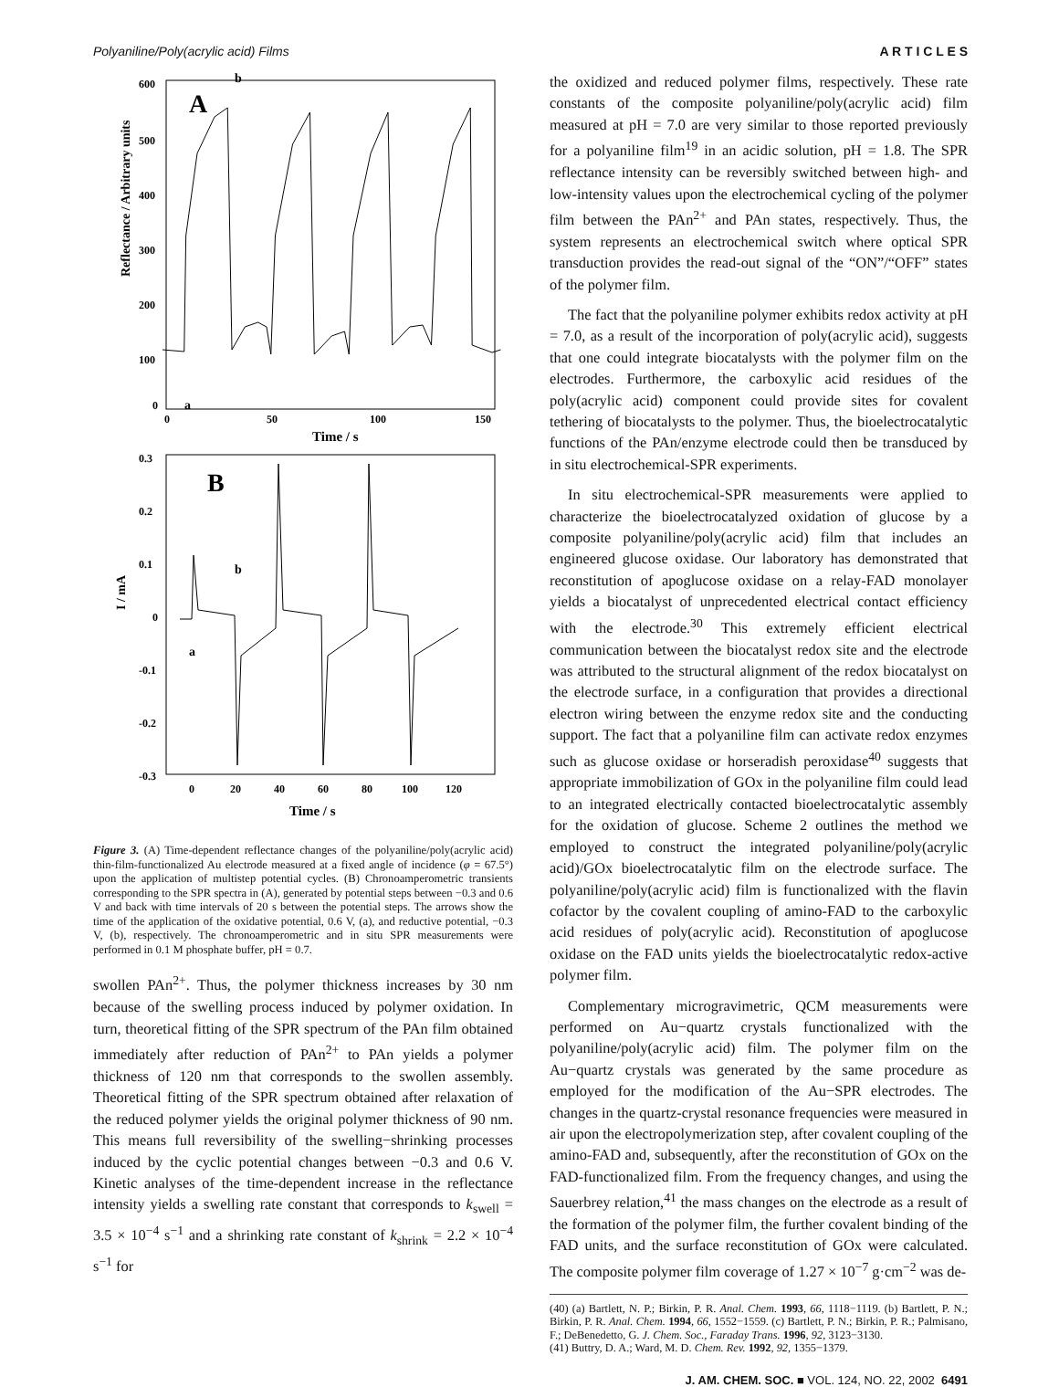Polyaniline/Poly(acrylic acid) Films A R T I C L E S
Reflectance / Arbitrary units
600
500
400
300
200
100
0
0
50
100
150
Time / s
A
b
a
I / mA
0.3
0.2
0.1
0
-0.1
-0.2
-0.3
0
20
40
60
80
100
120
Time / s
B
b
a
Figure 3. (A) Time-dependent reflectance changes of the polyaniline/poly(acrylic acid) thin-film-functionalized Au electrode measured at a fixed angle of incidence (φ = 67.5°) upon the application of multistep potential cycles. (B) Chronoamperometric transients corresponding to the SPR spectra in (A), generated by potential steps between −0.3 and 0.6 V and back with time intervals of 20 s between the potential steps. The arrows show the time of the application of the oxidative potential, 0.6 V, (a), and reductive potential, −0.3 V, (b), respectively. The chronoamperometric and in situ SPR measurements were performed in 0.1 M phosphate buffer, pH = 0.7.
swollen PAn<sup>2+</sup>. Thus, the polymer thickness increases by 30 nm because of the swelling process induced by polymer oxidation. In turn, theoretical fitting of the SPR spectrum of the PAn film obtained immediately after reduction of PAn<sup>2+</sup> to PAn yields a polymer thickness of 120 nm that corresponds to the swollen assembly. Theoretical fitting of the SPR spectrum obtained after relaxation of the reduced polymer yields the original polymer thickness of 90 nm. This means full reversibility of the swelling−shrinking processes induced by the cyclic potential changes between −0.3 and 0.6 V. Kinetic analyses of the time-dependent increase in the reflectance intensity yields a swelling rate constant that corresponds to k<sub>swell</sub> = 3.5 × 10<sup>−4</sup> s<sup>−1</sup> and a shrinking rate constant of k<sub>shrink</sub> = 2.2 × 10<sup>−4</sup> s<sup>−1</sup> for
the oxidized and reduced polymer films, respectively. These rate constants of the composite polyaniline/poly(acrylic acid) film measured at pH = 7.0 are very similar to those reported previously for a polyaniline film<sup>19</sup> in an acidic solution, pH = 1.8. The SPR reflectance intensity can be reversibly switched between high- and low-intensity values upon the electrochemical cycling of the polymer film between the PAn<sup>2+</sup> and PAn states, respectively. Thus, the system represents an electrochemical switch where optical SPR transduction provides the read-out signal of the “ON”/“OFF” states of the polymer film.
The fact that the polyaniline polymer exhibits redox activity at pH = 7.0, as a result of the incorporation of poly(acrylic acid), suggests that one could integrate biocatalysts with the polymer film on the electrodes. Furthermore, the carboxylic acid residues of the poly(acrylic acid) component could provide sites for covalent tethering of biocatalysts to the polymer. Thus, the bioelectrocatalytic functions of the PAn/enzyme electrode could then be transduced by in situ electrochemical-SPR experiments.
In situ electrochemical-SPR measurements were applied to characterize the bioelectrocatalyzed oxidation of glucose by a composite polyaniline/poly(acrylic acid) film that includes an engineered glucose oxidase. Our laboratory has demonstrated that reconstitution of apoglucose oxidase on a relay-FAD monolayer yields a biocatalyst of unprecedented electrical contact efficiency with the electrode.<sup>30</sup> This extremely efficient electrical communication between the biocatalyst redox site and the electrode was attributed to the structural alignment of the redox biocatalyst on the electrode surface, in a configuration that provides a directional electron wiring between the enzyme redox site and the conducting support. The fact that a polyaniline film can activate redox enzymes such as glucose oxidase or horseradish peroxidase<sup>40</sup> suggests that appropriate immobilization of GOx in the polyaniline film could lead to an integrated electrically contacted bioelectrocatalytic assembly for the oxidation of glucose. Scheme 2 outlines the method we employed to construct the integrated polyaniline/poly(acrylic acid)/GOx bioelectrocatalytic film on the electrode surface. The polyaniline/poly(acrylic acid) film is functionalized with the flavin cofactor by the covalent coupling of amino-FAD to the carboxylic acid residues of poly(acrylic acid). Reconstitution of apoglucose oxidase on the FAD units yields the bioelectrocatalytic redox-active polymer film.
Complementary microgravimetric, QCM measurements were performed on Au−quartz crystals functionalized with the polyaniline/poly(acrylic acid) film. The polymer film on the Au−quartz crystals was generated by the same procedure as employed for the modification of the Au−SPR electrodes. The changes in the quartz-crystal resonance frequencies were measured in air upon the electropolymerization step, after covalent coupling of the amino-FAD and, subsequently, after the reconstitution of GOx on the FAD-functionalized film. From the frequency changes, and using the Sauerbrey relation,<sup>41</sup> the mass changes on the electrode as a result of the formation of the polymer film, the further covalent binding of the FAD units, and the surface reconstitution of GOx were calculated. The composite polymer film coverage of 1.27 × 10<sup>−7</sup> g·cm<sup>−2</sup> was de-
(40) (a) Bartlett, N. P.; Birkin, P. R. Anal. Chem. 1993, 66, 1118−1119. (b) Bartlett, P. N.; Birkin, P. R. Anal. Chem. 1994, 66, 1552−1559. (c) Bartlett, P. N.; Birkin, P. R.; Palmisano, F.; DeBenedetto, G. J. Chem. Soc., Faraday Trans. 1996, 92, 3123−3130.
(41) Buttry, D. A.; Ward, M. D. Chem. Rev. 1992, 92, 1355−1379.
J. AM. CHEM. SOC. ■ VOL. 124, NO. 22, 2002 6491